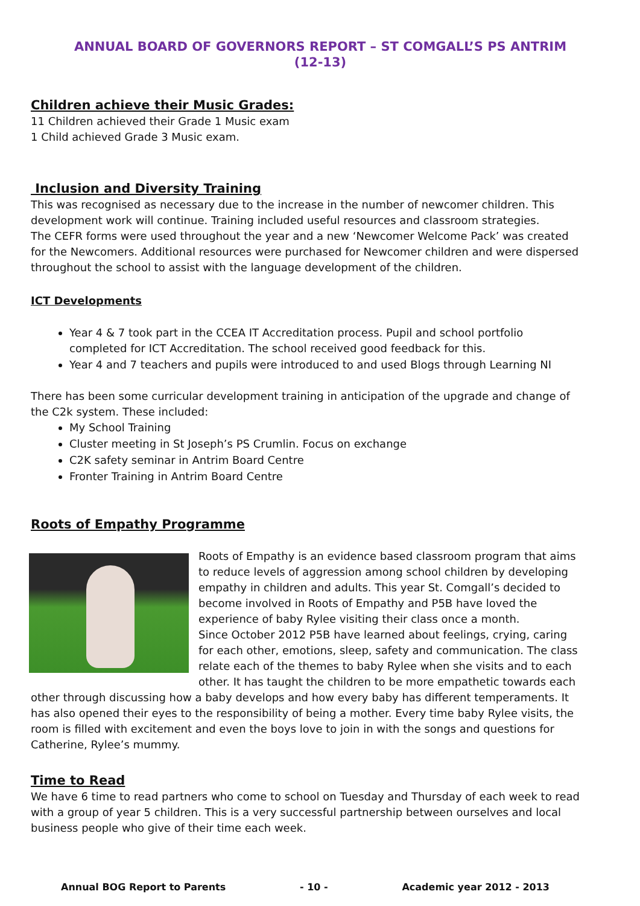ANNUAL BOARD OF GOVERNORS REPORT – ST COMGALL’S PS ANTRIM (12-13)
Children achieve their Music Grades:
11 Children achieved their Grade 1 Music exam
1 Child achieved Grade 3 Music exam.
Inclusion and Diversity Training
This was recognised as necessary due to the increase in the number of newcomer children. This development work will continue. Training included useful resources and classroom strategies.
The CEFR forms were used throughout the year and a new ‘Newcomer Welcome Pack’ was created for the Newcomers. Additional resources were purchased for Newcomer children and were dispersed throughout the school to assist with the language development of the children.
ICT Developments
Year 4 & 7 took part in the CCEA IT Accreditation process. Pupil and school portfolio completed for ICT Accreditation. The school received good feedback for this.
Year 4 and 7 teachers and pupils were introduced to and used Blogs through Learning NI
There has been some curricular development training in anticipation of the upgrade and change of the C2k system. These included:
My School Training
Cluster meeting in St Joseph’s PS Crumlin. Focus on exchange
C2K safety seminar in Antrim Board Centre
Fronter Training in Antrim Board Centre
Roots of Empathy Programme
Roots of Empathy is an evidence based classroom program that aims to reduce levels of aggression among school children by developing empathy in children and adults. This year St. Comgall’s decided to become involved in Roots of Empathy and P5B have loved the experience of baby Rylee visiting their class once a month.
Since October 2012 P5B have learned about feelings, crying, caring for each other, emotions, sleep, safety and communication. The class relate each of the themes to baby Rylee when she visits and to each other. It has taught the children to be more empathetic towards each other through discussing how a baby develops and how every baby has different temperaments. It has also opened their eyes to the responsibility of being a mother. Every time baby Rylee visits, the room is filled with excitement and even the boys love to join in with the songs and questions for Catherine, Rylee’s mummy.
Time to Read
We have 6 time to read partners who come to school on Tuesday and Thursday of each week to read with a group of year 5 children. This is a very successful partnership between ourselves and local business people who give of their time each week.
Annual BOG Report to Parents - 10 - Academic year 2012 - 2013